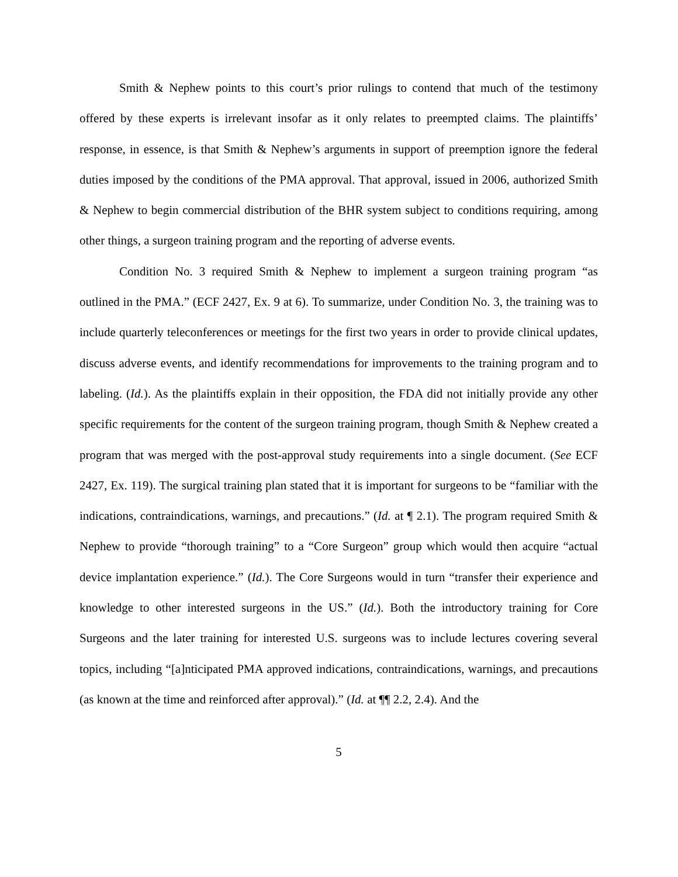Smith & Nephew points to this court’s prior rulings to contend that much of the testimony offered by these experts is irrelevant insofar as it only relates to preempted claims. The plaintiffs’ response, in essence, is that Smith & Nephew’s arguments in support of preemption ignore the federal duties imposed by the conditions of the PMA approval. That approval, issued in 2006, authorized Smith & Nephew to begin commercial distribution of the BHR system subject to conditions requiring, among other things, a surgeon training program and the reporting of adverse events.
Condition No. 3 required Smith & Nephew to implement a surgeon training program “as outlined in the PMA.” (ECF 2427, Ex. 9 at 6). To summarize, under Condition No. 3, the training was to include quarterly teleconferences or meetings for the first two years in order to provide clinical updates, discuss adverse events, and identify recommendations for improvements to the training program and to labeling. (Id.). As the plaintiffs explain in their opposition, the FDA did not initially provide any other specific requirements for the content of the surgeon training program, though Smith & Nephew created a program that was merged with the post-approval study requirements into a single document. (See ECF 2427, Ex. 119). The surgical training plan stated that it is important for surgeons to be “familiar with the indications, contraindications, warnings, and precautions.” (Id. at ¶ 2.1). The program required Smith & Nephew to provide “thorough training” to a “Core Surgeon” group which would then acquire “actual device implantation experience.” (Id.). The Core Surgeons would in turn “transfer their experience and knowledge to other interested surgeons in the US.” (Id.). Both the introductory training for Core Surgeons and the later training for interested U.S. surgeons was to include lectures covering several topics, including “[a]nticipated PMA approved indications, contraindications, warnings, and precautions (as known at the time and reinforced after approval).” (Id. at ¶¶ 2.2, 2.4). And the
5